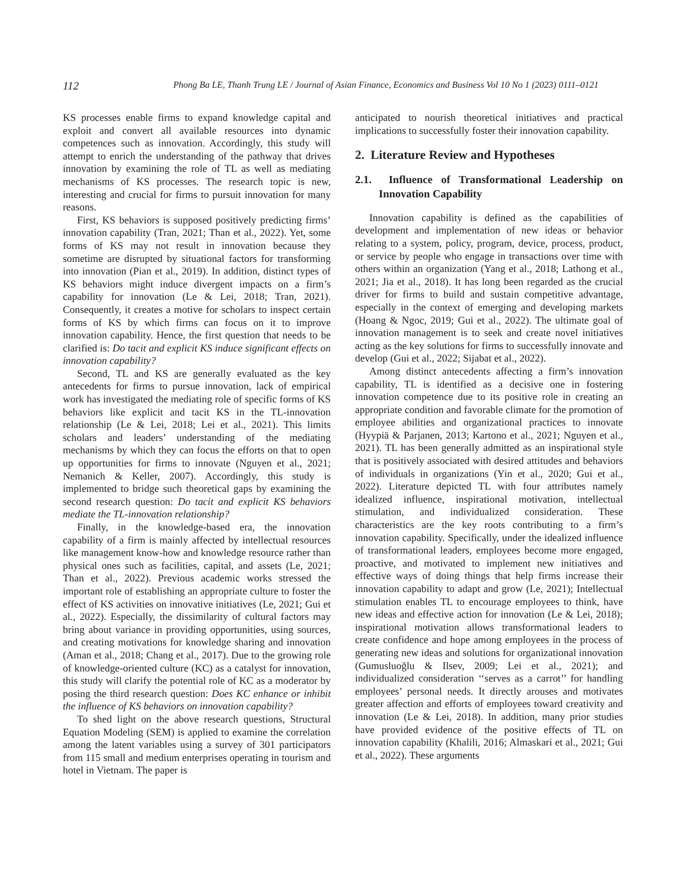112 Phong Ba LE, Thanh Trung LE / Journal of Asian Finance, Economics and Business Vol 10 No 1 (2023) 0111–0121
KS processes enable firms to expand knowledge capital and exploit and convert all available resources into dynamic competences such as innovation. Accordingly, this study will attempt to enrich the understanding of the pathway that drives innovation by examining the role of TL as well as mediating mechanisms of KS processes. The research topic is new, interesting and crucial for firms to pursuit innovation for many reasons.
First, KS behaviors is supposed positively predicting firms’ innovation capability (Tran, 2021; Than et al., 2022). Yet, some forms of KS may not result in innovation because they sometime are disrupted by situational factors for transforming into innovation (Pian et al., 2019). In addition, distinct types of KS behaviors might induce divergent impacts on a firm’s capability for innovation (Le & Lei, 2018; Tran, 2021). Consequently, it creates a motive for scholars to inspect certain forms of KS by which firms can focus on it to improve innovation capability. Hence, the first question that needs to be clarified is: Do tacit and explicit KS induce significant effects on innovation capability?
Second, TL and KS are generally evaluated as the key antecedents for firms to pursue innovation, lack of empirical work has investigated the mediating role of specific forms of KS behaviors like explicit and tacit KS in the TL-innovation relationship (Le & Lei, 2018; Lei et al., 2021). This limits scholars and leaders’ understanding of the mediating mechanisms by which they can focus the efforts on that to open up opportunities for firms to innovate (Nguyen et al., 2021; Nemanich & Keller, 2007). Accordingly, this study is implemented to bridge such theoretical gaps by examining the second research question: Do tacit and explicit KS behaviors mediate the TL-innovation relationship?
Finally, in the knowledge-based era, the innovation capability of a firm is mainly affected by intellectual resources like management know-how and knowledge resource rather than physical ones such as facilities, capital, and assets (Le, 2021; Than et al., 2022). Previous academic works stressed the important role of establishing an appropriate culture to foster the effect of KS activities on innovative initiatives (Le, 2021; Gui et al., 2022). Especially, the dissimilarity of cultural factors may bring about variance in providing opportunities, using sources, and creating motivations for knowledge sharing and innovation (Aman et al., 2018; Chang et al., 2017). Due to the growing role of knowledge-oriented culture (KC) as a catalyst for innovation, this study will clarify the potential role of KC as a moderator by posing the third research question: Does KC enhance or inhibit the influence of KS behaviors on innovation capability?
To shed light on the above research questions, Structural Equation Modeling (SEM) is applied to examine the correlation among the latent variables using a survey of 301 participators from 115 small and medium enterprises operating in tourism and hotel in Vietnam. The paper is
anticipated to nourish theoretical initiatives and practical implications to successfully foster their innovation capability.
2. Literature Review and Hypotheses
2.1. Influence of Transformational Leadership on Innovation Capability
Innovation capability is defined as the capabilities of development and implementation of new ideas or behavior relating to a system, policy, program, device, process, product, or service by people who engage in transactions over time with others within an organization (Yang et al., 2018; Lathong et al., 2021; Jia et al., 2018). It has long been regarded as the crucial driver for firms to build and sustain competitive advantage, especially in the context of emerging and developing markets (Hoang & Ngoc, 2019; Gui et al., 2022). The ultimate goal of innovation management is to seek and create novel initiatives acting as the key solutions for firms to successfully innovate and develop (Gui et al., 2022; Sijabat et al., 2022).
Among distinct antecedents affecting a firm’s innovation capability, TL is identified as a decisive one in fostering innovation competence due to its positive role in creating an appropriate condition and favorable climate for the promotion of employee abilities and organizational practices to innovate (Hyypiä & Parjanen, 2013; Kartono et al., 2021; Nguyen et al., 2021). TL has been generally admitted as an inspirational style that is positively associated with desired attitudes and behaviors of individuals in organizations (Yin et al., 2020; Gui et al., 2022). Literature depicted TL with four attributes namely idealized influence, inspirational motivation, intellectual stimulation, and individualized consideration. These characteristics are the key roots contributing to a firm’s innovation capability. Specifically, under the idealized influence of transformational leaders, employees become more engaged, proactive, and motivated to implement new initiatives and effective ways of doing things that help firms increase their innovation capability to adapt and grow (Le, 2021); Intellectual stimulation enables TL to encourage employees to think, have new ideas and effective action for innovation (Le & Lei, 2018); inspirational motivation allows transformational leaders to create confidence and hope among employees in the process of generating new ideas and solutions for organizational innovation (Gumusluoğlu & Ilsev, 2009; Lei et al., 2021); and individualized consideration ‘‘serves as a carrot’’ for handling employees’ personal needs. It directly arouses and motivates greater affection and efforts of employees toward creativity and innovation (Le & Lei, 2018). In addition, many prior studies have provided evidence of the positive effects of TL on innovation capability (Khalili, 2016; Almaskari et al., 2021; Gui et al., 2022). These arguments